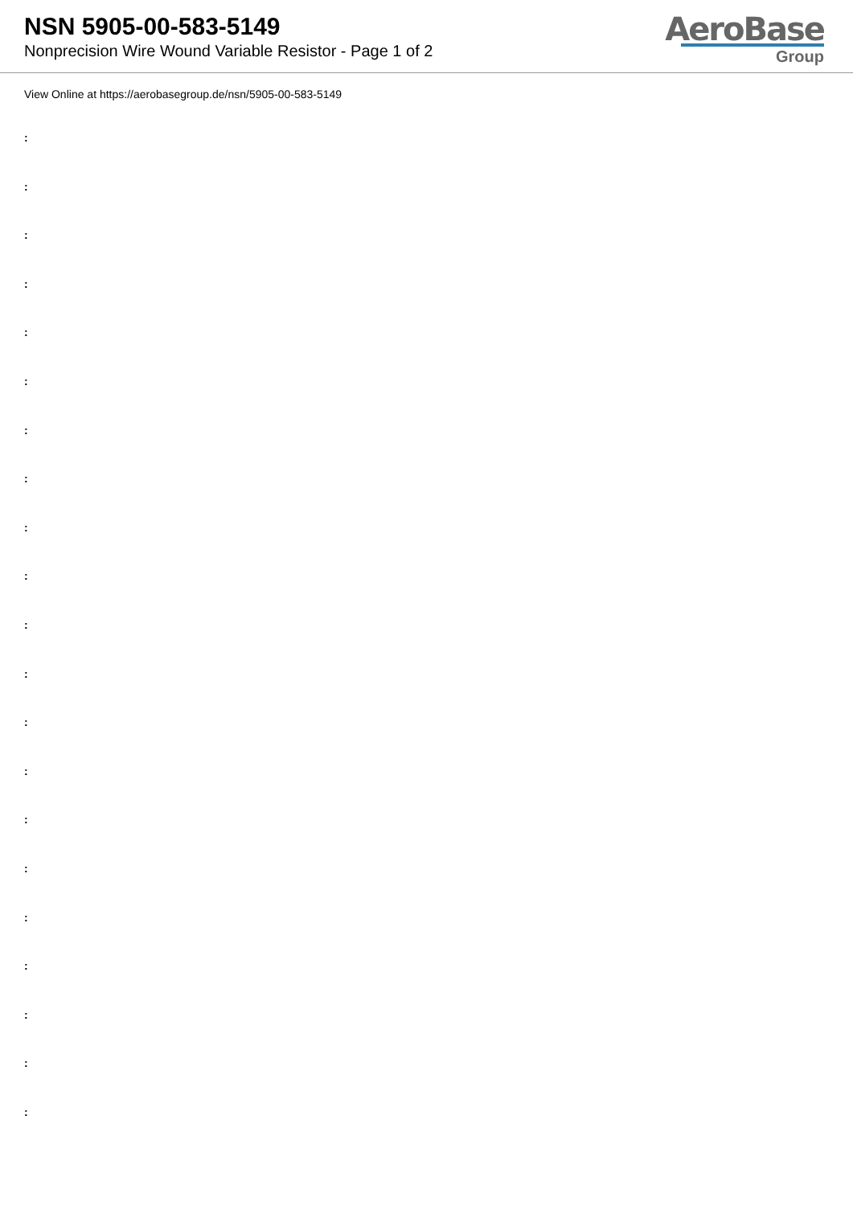NSN 5905-00-583-5149
Nonprecision Wire Wound Variable Resistor - Page 1 of 2
AeroBase
Group
View Online at https://aerobasegroup.de/nsn/5905-00-583-5149
:
:
:
:
:
:
:
:
:
:
:
:
:
:
:
:
:
:
:
:
: